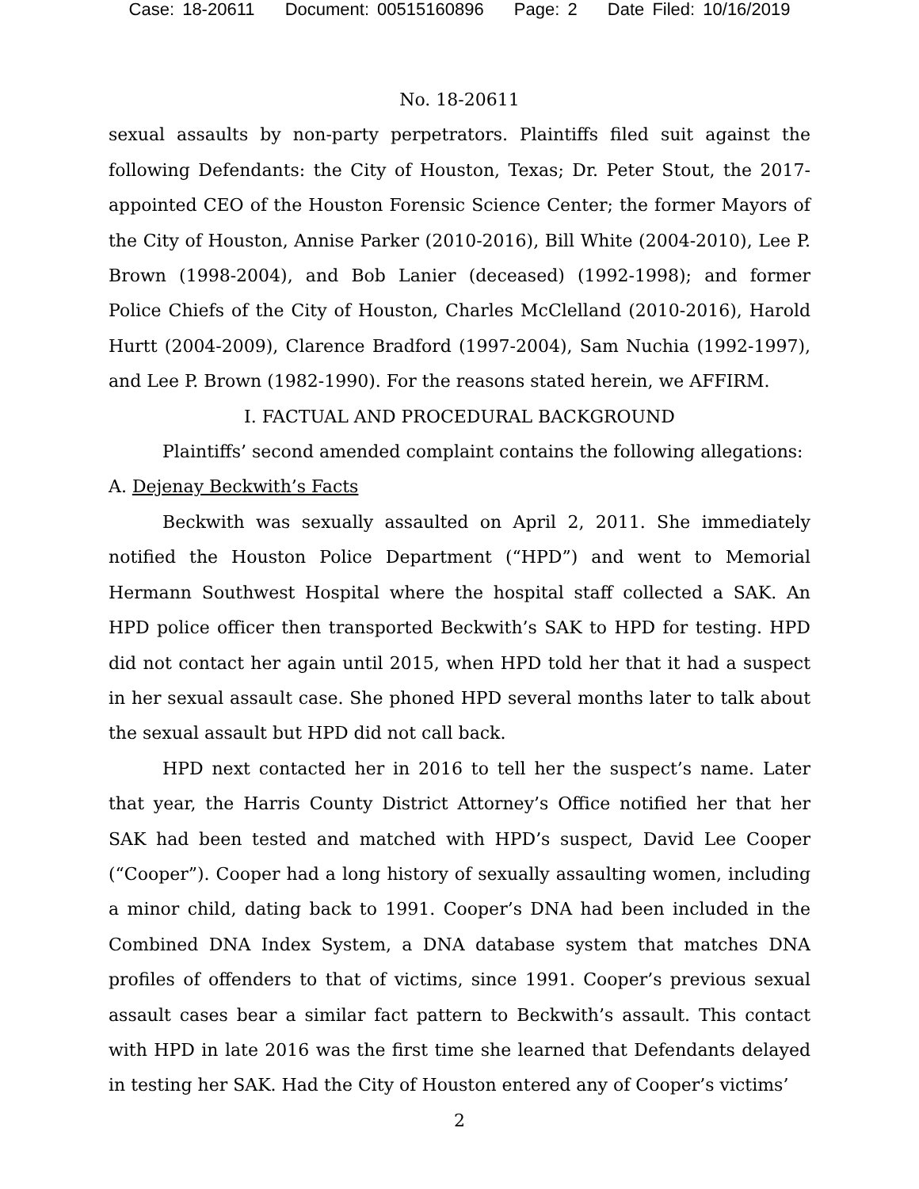Case: 18-20611 Document: 00515160896 Page: 2 Date Filed: 10/16/2019
No. 18-20611
sexual assaults by non-party perpetrators. Plaintiffs filed suit against the following Defendants: the City of Houston, Texas; Dr. Peter Stout, the 2017-appointed CEO of the Houston Forensic Science Center; the former Mayors of the City of Houston, Annise Parker (2010-2016), Bill White (2004-2010), Lee P. Brown (1998-2004), and Bob Lanier (deceased) (1992-1998); and former Police Chiefs of the City of Houston, Charles McClelland (2010-2016), Harold Hurtt (2004-2009), Clarence Bradford (1997-2004), Sam Nuchia (1992-1997), and Lee P. Brown (1982-1990). For the reasons stated herein, we AFFIRM.
I. FACTUAL AND PROCEDURAL BACKGROUND
Plaintiffs’ second amended complaint contains the following allegations:
A. Dejenay Beckwith’s Facts
Beckwith was sexually assaulted on April 2, 2011. She immediately notified the Houston Police Department (“HPD”) and went to Memorial Hermann Southwest Hospital where the hospital staff collected a SAK. An HPD police officer then transported Beckwith’s SAK to HPD for testing. HPD did not contact her again until 2015, when HPD told her that it had a suspect in her sexual assault case. She phoned HPD several months later to talk about the sexual assault but HPD did not call back.
HPD next contacted her in 2016 to tell her the suspect’s name. Later that year, the Harris County District Attorney’s Office notified her that her SAK had been tested and matched with HPD’s suspect, David Lee Cooper (“Cooper”). Cooper had a long history of sexually assaulting women, including a minor child, dating back to 1991. Cooper’s DNA had been included in the Combined DNA Index System, a DNA database system that matches DNA profiles of offenders to that of victims, since 1991. Cooper’s previous sexual assault cases bear a similar fact pattern to Beckwith’s assault. This contact with HPD in late 2016 was the first time she learned that Defendants delayed in testing her SAK. Had the City of Houston entered any of Cooper’s victims’
2